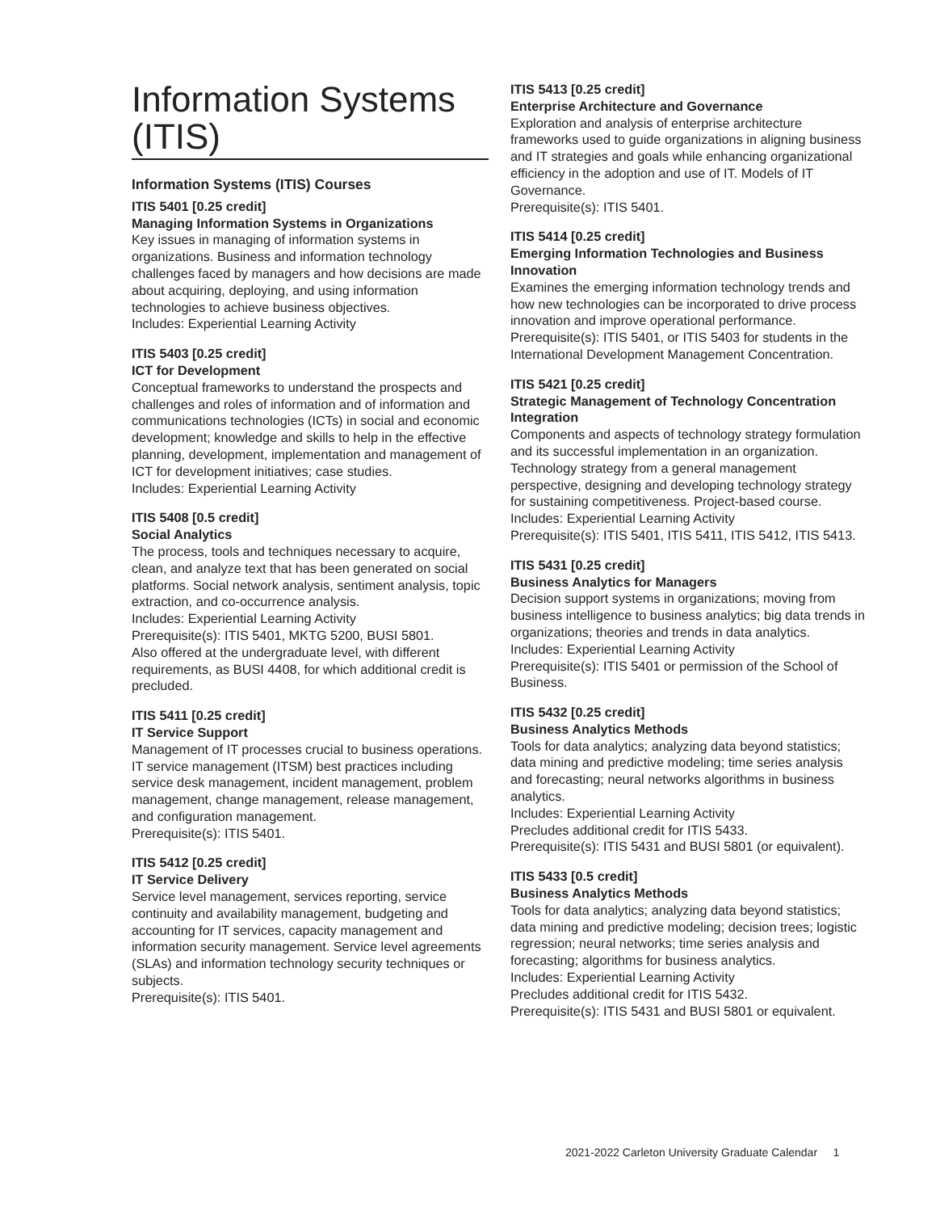Information Systems (ITIS)
Information Systems (ITIS) Courses
ITIS 5401 [0.25 credit]
Managing Information Systems in Organizations
Key issues in managing of information systems in organizations. Business and information technology challenges faced by managers and how decisions are made about acquiring, deploying, and using information technologies to achieve business objectives.
Includes: Experiential Learning Activity
ITIS 5403 [0.25 credit]
ICT for Development
Conceptual frameworks to understand the prospects and challenges and roles of information and of information and communications technologies (ICTs) in social and economic development; knowledge and skills to help in the effective planning, development, implementation and management of ICT for development initiatives; case studies.
Includes: Experiential Learning Activity
ITIS 5408 [0.5 credit]
Social Analytics
The process, tools and techniques necessary to acquire, clean, and analyze text that has been generated on social platforms. Social network analysis, sentiment analysis, topic extraction, and co-occurrence analysis.
Includes: Experiential Learning Activity
Prerequisite(s): ITIS 5401, MKTG 5200, BUSI 5801.
Also offered at the undergraduate level, with different requirements, as BUSI 4408, for which additional credit is precluded.
ITIS 5411 [0.25 credit]
IT Service Support
Management of IT processes crucial to business operations. IT service management (ITSM) best practices including service desk management, incident management, problem management, change management, release management, and configuration management.
Prerequisite(s): ITIS 5401.
ITIS 5412 [0.25 credit]
IT Service Delivery
Service level management, services reporting, service continuity and availability management, budgeting and accounting for IT services, capacity management and information security management. Service level agreements (SLAs) and information technology security techniques or subjects.
Prerequisite(s): ITIS 5401.
ITIS 5413 [0.25 credit]
Enterprise Architecture and Governance
Exploration and analysis of enterprise architecture frameworks used to guide organizations in aligning business and IT strategies and goals while enhancing organizational efficiency in the adoption and use of IT. Models of IT Governance.
Prerequisite(s): ITIS 5401.
ITIS 5414 [0.25 credit]
Emerging Information Technologies and Business Innovation
Examines the emerging information technology trends and how new technologies can be incorporated to drive process innovation and improve operational performance.
Prerequisite(s): ITIS 5401, or ITIS 5403 for students in the International Development Management Concentration.
ITIS 5421 [0.25 credit]
Strategic Management of Technology Concentration Integration
Components and aspects of technology strategy formulation and its successful implementation in an organization. Technology strategy from a general management perspective, designing and developing technology strategy for sustaining competitiveness. Project-based course.
Includes: Experiential Learning Activity
Prerequisite(s): ITIS 5401, ITIS 5411, ITIS 5412, ITIS 5413.
ITIS 5431 [0.25 credit]
Business Analytics for Managers
Decision support systems in organizations; moving from business intelligence to business analytics; big data trends in organizations; theories and trends in data analytics.
Includes: Experiential Learning Activity
Prerequisite(s): ITIS 5401 or permission of the School of Business.
ITIS 5432 [0.25 credit]
Business Analytics Methods
Tools for data analytics; analyzing data beyond statistics; data mining and predictive modeling; time series analysis and forecasting; neural networks algorithms in business analytics.
Includes: Experiential Learning Activity
Precludes additional credit for ITIS 5433.
Prerequisite(s): ITIS 5431 and BUSI 5801 (or equivalent).
ITIS 5433 [0.5 credit]
Business Analytics Methods
Tools for data analytics; analyzing data beyond statistics; data mining and predictive modeling; decision trees; logistic regression; neural networks; time series analysis and forecasting; algorithms for business analytics.
Includes: Experiential Learning Activity
Precludes additional credit for ITIS 5432.
Prerequisite(s): ITIS 5431 and BUSI 5801 or equivalent.
2021-2022 Carleton University Graduate Calendar 1